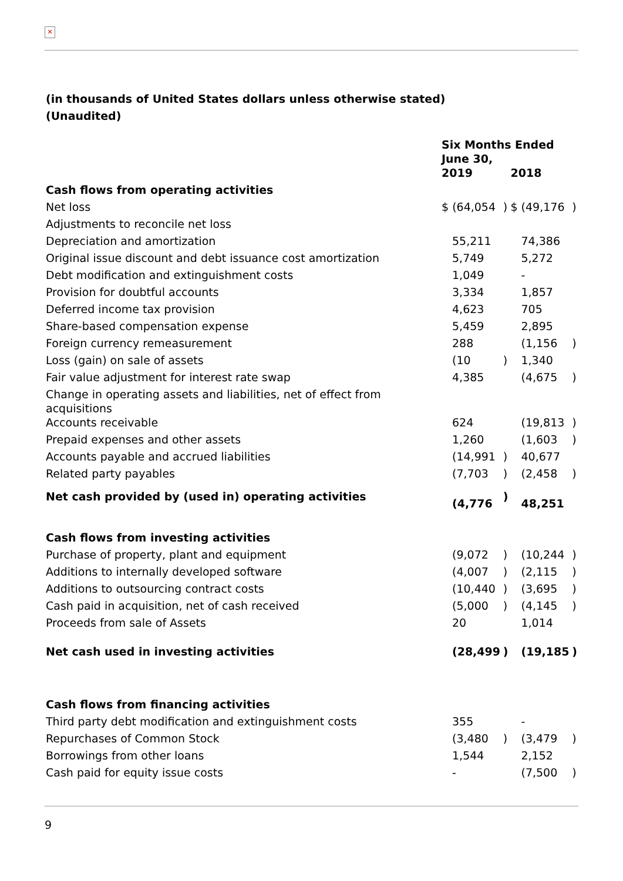✕
(in thousands of United States dollars unless otherwise stated)
(Unaudited)
| | Six Months Ended June 30, | | | |
| | 2019 | | 2018 | |
| Cash flows from operating activities | | | | |
| Net loss | $ (64,054 | ) | $ (49,176 | ) |
| Adjustments to reconcile net loss | | | | |
| Depreciation and amortization | 55,211 | | 74,386 | |
| Original issue discount and debt issuance cost amortization | 5,749 | | 5,272 | |
| Debt modification and extinguishment costs | 1,049 | | - | |
| Provision for doubtful accounts | 3,334 | | 1,857 | |
| Deferred income tax provision | 4,623 | | 705 | |
| Share-based compensation expense | 5,459 | | 2,895 | |
| Foreign currency remeasurement | 288 | | (1,156 | ) |
| Loss (gain) on sale of assets | (10 | ) | 1,340 | |
| Fair value adjustment for interest rate swap | 4,385 | | (4,675 | ) |
| Change in operating assets and liabilities, net of effect from acquisitions | | | | |
| Accounts receivable | 624 | | (19,813 | ) |
| Prepaid expenses and other assets | 1,260 | | (1,603 | ) |
| Accounts payable and accrued liabilities | (14,991 | ) | 40,677 | |
| Related party payables | (7,703 | ) | (2,458 | ) |
| Net cash provided by (used in) operating activities | (4,776 | ) | 48,251 | |
| Cash flows from investing activities | | | | |
| Purchase of property, plant and equipment | (9,072 | ) | (10,244 | ) |
| Additions to internally developed software | (4,007 | ) | (2,115 | ) |
| Additions to outsourcing contract costs | (10,440 | ) | (3,695 | ) |
| Cash paid in acquisition, net of cash received | (5,000 | ) | (4,145 | ) |
| Proceeds from sale of Assets | 20 | | 1,014 | |
| Net cash used in investing activities | (28,499 | ) | (19,185 | ) |
| Cash flows from financing activities | | | | |
| Third party debt modification and extinguishment costs | 355 | | - | |
| Repurchases of Common Stock | (3,480 | ) | (3,479 | ) |
| Borrowings from other loans | 1,544 | | 2,152 | |
| Cash paid for equity issue costs | - | | (7,500 | ) |
9